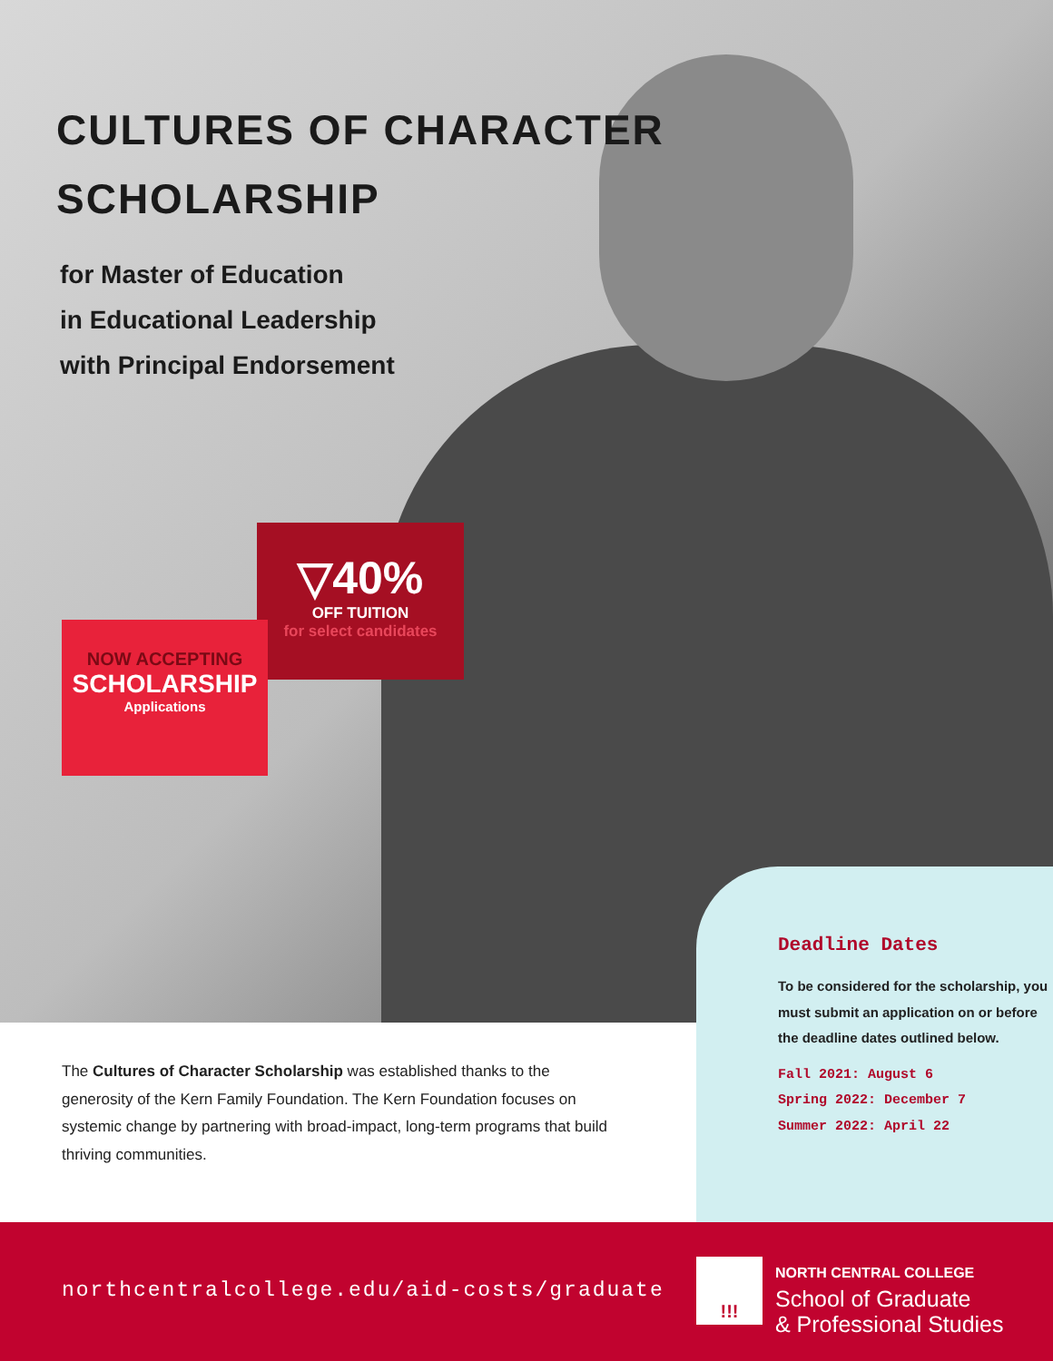CULTURES OF CHARACTER
SCHOLARSHIP
for Master of Education
in Educational Leadership
with Principal Endorsement
▽40%
OFF TUITION
for select candidates
NOW ACCEPTING
SCHOLARSHIP
Applications
Deadline Dates
To be considered for the scholarship, you must submit an application on or before the deadline dates outlined below.
Fall 2021: August 6
Spring 2022: December 7
Summer 2022: April 22
The Cultures of Character Scholarship was established thanks to the generosity of the Kern Family Foundation. The Kern Foundation focuses on systemic change by partnering with broad-impact, long-term programs that build thriving communities.
northcentralcollege.edu/aid-costs/graduate
!!!
NORTH CENTRAL COLLEGE
School of Graduate
& Professional Studies